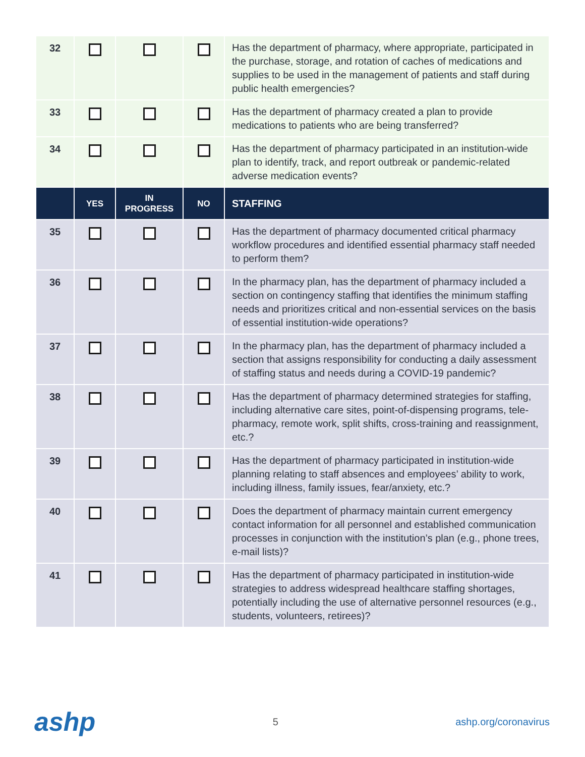| 32 | | | | Has the department of pharmacy, where appropriate, participated in the purchase, storage, and rotation of caches of medications and supplies to be used in the management of patients and staff during public health emergencies? |
| 33 | | | | Has the department of pharmacy created a plan to provide medications to patients who are being transferred? |
| 34 | | | | Has the department of pharmacy participated in an institution-wide plan to identify, track, and report outbreak or pandemic-related adverse medication events? |
| | YES | IN PROGRESS | NO | STAFFING |
| 35 | | | | Has the department of pharmacy documented critical pharmacy workflow procedures and identified essential pharmacy staff needed to perform them? |
| 36 | | | | In the pharmacy plan, has the department of pharmacy included a section on contingency staffing that identifies the minimum staffing needs and prioritizes critical and non-essential services on the basis of essential institution-wide operations? |
| 37 | | | | In the pharmacy plan, has the department of pharmacy included a section that assigns responsibility for conducting a daily assessment of staffing status and needs during a COVID-19 pandemic? |
| 38 | | | | Has the department of pharmacy determined strategies for staffing, including alternative care sites, point-of-dispensing programs, tele-pharmacy, remote work, split shifts, cross-training and reassignment, etc.? |
| 39 | | | | Has the department of pharmacy participated in institution-wide planning relating to staff absences and employees’ ability to work, including illness, family issues, fear/anxiety, etc.? |
| 40 | | | | Does the department of pharmacy maintain current emergency contact information for all personnel and established communication processes in conjunction with the institution’s plan (e.g., phone trees, e-mail lists)? |
| 41 | | | | Has the department of pharmacy participated in institution-wide strategies to address widespread healthcare staffing shortages, potentially including the use of alternative personnel resources (e.g., students, volunteers, retirees)? |
ashp
5 ashp.org/coronavirus